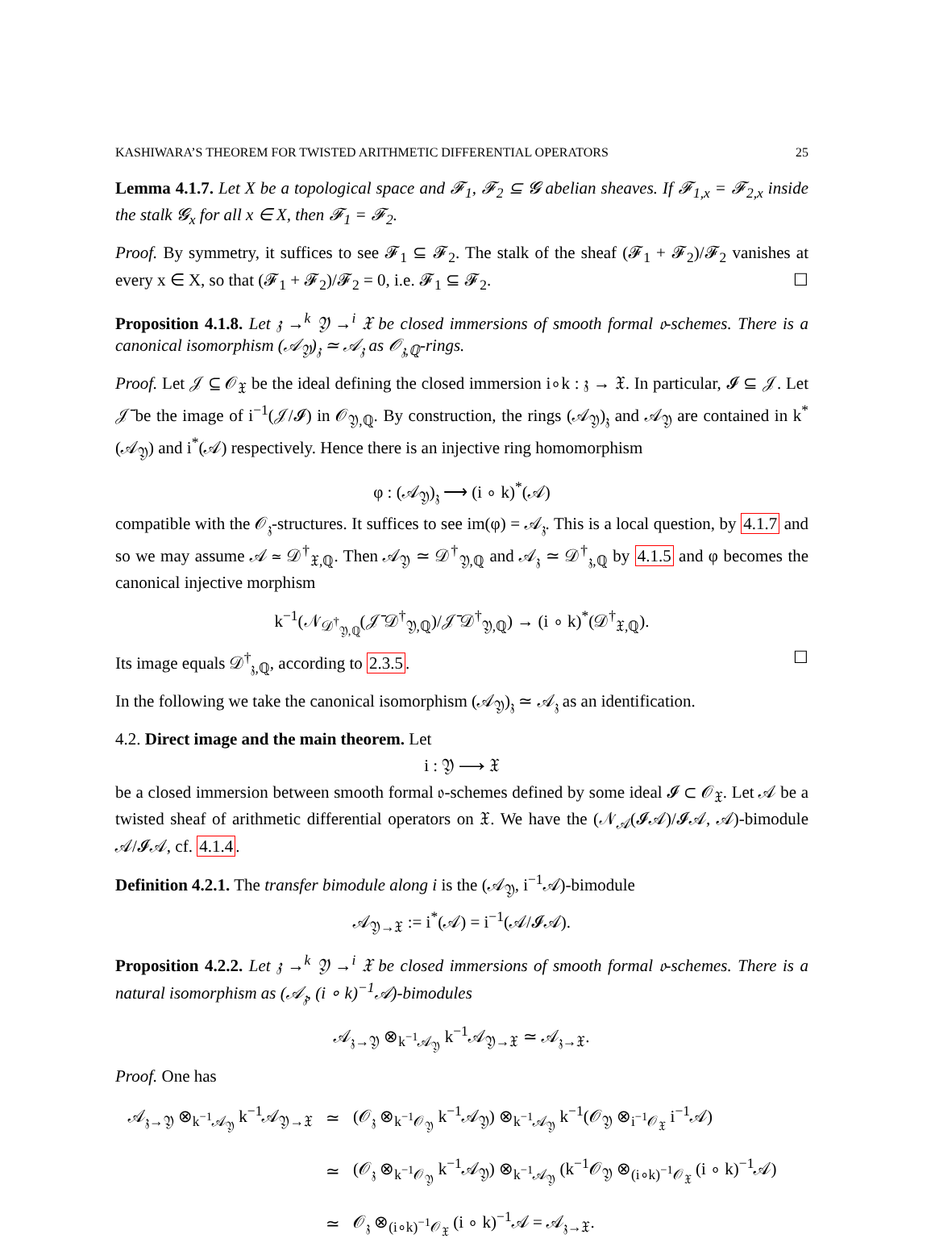KASHIWARA’S THEOREM FOR TWISTED ARITHMETIC DIFFERENTIAL OPERATORS 25
Lemma 4.1.7. Let X be a topological space and 𝓕<sub>1</sub>, 𝓕<sub>2</sub> ⊆ 𝓖 abelian sheaves. If 𝓕<sub>1,x</sub> = 𝓕<sub>2,x</sub> inside the stalk 𝓖<sub>x</sub> for all x ∈ X, then 𝓕<sub>1</sub> = 𝓕<sub>2</sub>.
Proof. By symmetry, it suffices to see 𝓕<sub>1</sub> ⊆ 𝓕<sub>2</sub>. The stalk of the sheaf (𝓕<sub>1</sub> + 𝓕<sub>2</sub>)/𝓕<sub>2</sub> vanishes at every x ∈ X, so that (𝓕<sub>1</sub> + 𝓕<sub>2</sub>)/𝓕<sub>2</sub> = 0, i.e. 𝓕<sub>1</sub> ⊆ 𝓕<sub>2</sub>. ☐
Proposition 4.1.8. Let 𝔷 →<sup>k</sup> 𝔜 →<sup>i</sup> 𝔛 be closed immersions of smooth formal 𝔬-schemes. There is a canonical isomorphism (𝒜<sub>𝔜</sub>)<sub>𝔷</sub> ≃ 𝒜<sub>𝔷</sub> as 𝒪<sub>𝔷,ℚ</sub>-rings.
Proof. Let 𝒥 ⊆ 𝒪<sub>𝔛</sub> be the ideal defining the closed immersion i∘k : 𝔷 → 𝔛. In particular, 𝓘 ⊆ 𝒥. Let 𝒥̄ be the image of i<sup>−1</sup>(𝒥/𝓘) in 𝒪<sub>𝔜,ℚ</sub>. By construction, the rings (𝒜<sub>𝔜</sub>)<sub>𝔷</sub> and 𝒜<sub>𝔜</sub> are contained in k<sup>*</sup>(𝒜<sub>𝔜</sub>) and i<sup>*</sup>(𝒜) respectively. Hence there is an injective ring homomorphism
φ : (𝒜<sub>𝔜</sub>)<sub>𝔷</sub> ⟶ (i ∘ k)<sup>*</sup>(𝒜)
compatible with the 𝒪<sub>𝔷</sub>-structures. It suffices to see im(φ) = 𝒜<sub>𝔷</sub>. This is a local question, by 4.1.7 and so we may assume 𝒜 ≃ 𝒟<sup>†</sup><sub>𝔛,ℚ</sub>. Then 𝒜<sub>𝔜</sub> ≃ 𝒟<sup>†</sup><sub>𝔜,ℚ</sub> and 𝒜<sub>𝔷</sub> ≃ 𝒟<sup>†</sup><sub>𝔷,ℚ</sub> by 4.1.5 and φ becomes the canonical injective morphism
k<sup>−1</sup>(𝒩<sub>𝒟<sup>†</sup><sub>𝔜,ℚ</sub></sub>(𝒥̄ 𝒟<sup>†</sup><sub>𝔜,ℚ</sub>)/𝒥̄ 𝒟<sup>†</sup><sub>𝔜,ℚ</sub>) → (i ∘ k)<sup>*</sup>(𝒟<sup>†</sup><sub>𝔛,ℚ</sub>).
Its image equals 𝒟<sup>†</sup><sub>𝔷,ℚ</sub>, according to 2.3.5. ☐
In the following we take the canonical isomorphism (𝒜<sub>𝔜</sub>)<sub>𝔷</sub> ≃ 𝒜<sub>𝔷</sub> as an identification.
4.2. Direct image and the main theorem. Let
i : 𝔜 ⟶ 𝔛
be a closed immersion between smooth formal 𝔬-schemes defined by some ideal 𝓘 ⊂ 𝒪<sub>𝔛</sub>. Let 𝒜 be a twisted sheaf of arithmetic differential operators on 𝔛. We have the (𝒩<sub>𝒜</sub>(𝓘𝒜)/𝓘𝒜, 𝒜)-bimodule 𝒜/𝓘𝒜, cf. 4.1.4.
Definition 4.2.1. The transfer bimodule along i is the (𝒜<sub>𝔜</sub>, i<sup>−1</sup>𝒜)-bimodule
𝒜<sub>𝔜→𝔛</sub> := i<sup>*</sup>(𝒜) = i<sup>−1</sup>(𝒜/𝓘𝒜).
Proposition 4.2.2. Let 𝔷 →<sup>k</sup> 𝔜 →<sup>i</sup> 𝔛 be closed immersions of smooth formal 𝔬-schemes. There is a natural isomorphism as (𝒜<sub>𝔷</sub>, (i ∘ k)<sup>−1</sup>𝒜)-bimodules
𝒜<sub>𝔷→𝔜</sub> ⊗<sub>k<sup>−1</sup>𝒜<sub>𝔜</sub></sub> k<sup>−1</sup>𝒜<sub>𝔜→𝔛</sub> ≃ 𝒜<sub>𝔷→𝔛</sub>.
Proof. One has
| 𝒜<sub>𝔷→𝔜</sub> ⊗<sub>k<sup>−1</sup>𝒜<sub>𝔜</sub></sub> k<sup>−1</sup>𝒜<sub>𝔜→𝔛</sub> | ≃ | (𝒪<sub>𝔷</sub> ⊗<sub>k<sup>−1</sup>𝒪<sub>𝔜</sub></sub> k<sup>−1</sup>𝒜<sub>𝔜</sub>) ⊗<sub>k<sup>−1</sup>𝒜<sub>𝔜</sub></sub> k<sup>−1</sup>(𝒪<sub>𝔜</sub> ⊗<sub>i<sup>−1</sup>𝒪<sub>𝔛</sub></sub> i<sup>−1</sup>𝒜) |
| | ≃ | (𝒪<sub>𝔷</sub> ⊗<sub>k<sup>−1</sup>𝒪<sub>𝔜</sub></sub> k<sup>−1</sup>𝒜<sub>𝔜</sub>) ⊗<sub>k<sup>−1</sup>𝒜<sub>𝔜</sub></sub> (k<sup>−1</sup>𝒪<sub>𝔜</sub> ⊗<sub>(i∘k)<sup>−1</sup>𝒪<sub>𝔛</sub></sub> (i ∘ k)<sup>−1</sup>𝒜) |
| | ≃ | 𝒪<sub>𝔷</sub> ⊗<sub>(i∘k)<sup>−1</sup>𝒪<sub>𝔛</sub></sub> (i ∘ k)<sup>−1</sup>𝒜 = 𝒜<sub>𝔷→𝔛</sub>. |